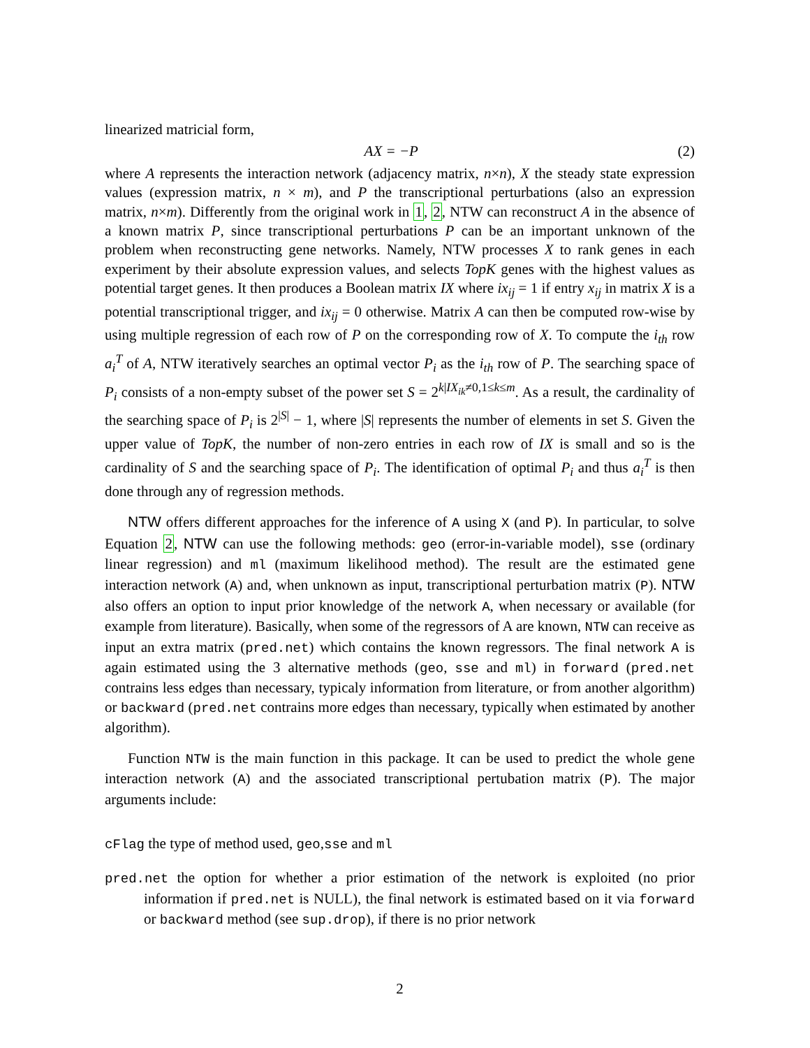linearized matricial form,
AX = −P (2)
where A represents the interaction network (adjacency matrix, n×n), X the steady state expression values (expression matrix, n × m), and P the transcriptional perturbations (also an expression matrix, n×m). Differently from the original work in 1, 2, NTW can reconstruct A in the absence of a known matrix P, since transcriptional perturbations P can be an important unknown of the problem when reconstructing gene networks. Namely, NTW processes X to rank genes in each experiment by their absolute expression values, and selects TopK genes with the highest values as potential target genes. It then produces a Boolean matrix IX where ix<sub>ij</sub> = 1 if entry x<sub>ij</sub> in matrix X is a potential transcriptional trigger, and ix<sub>ij</sub> = 0 otherwise. Matrix A can then be computed row-wise by using multiple regression of each row of P on the corresponding row of X. To compute the i<sub>th</sub> row a<sub>i</sub><sup>T</sup> of A, NTW iteratively searches an optimal vector P<sub>i</sub> as the i<sub>th</sub> row of P. The searching space of P<sub>i</sub> consists of a non-empty subset of the power set S = 2<sup>k|IX<sub>ik</sub>≠0,1≤k≤m</sup>. As a result, the cardinality of the searching space of P<sub>i</sub> is 2<sup>|S|</sup> − 1, where |S| represents the number of elements in set S. Given the upper value of TopK, the number of non-zero entries in each row of IX is small and so is the cardinality of S and the searching space of P<sub>i</sub>. The identification of optimal P<sub>i</sub> and thus a<sub>i</sub><sup>T</sup> is then done through any of regression methods.
NTW offers different approaches for the inference of A using X (and P). In particular, to solve Equation 2, NTW can use the following methods: geo (error-in-variable model), sse (ordinary linear regression) and ml (maximum likelihood method). The result are the estimated gene interaction network (A) and, when unknown as input, transcriptional perturbation matrix (P). NTW also offers an option to input prior knowledge of the network A, when necessary or available (for example from literature). Basically, when some of the regressors of A are known, NTW can receive as input an extra matrix (pred.net) which contains the known regressors. The final network A is again estimated using the 3 alternative methods (geo, sse and ml) in forward (pred.net contrains less edges than necessary, typicaly information from literature, or from another algorithm) or backward (pred.net contrains more edges than necessary, typically when estimated by another algorithm).
Function NTW is the main function in this package. It can be used to predict the whole gene interaction network (A) and the associated transcriptional pertubation matrix (P). The major arguments include:
cFlag the type of method used, geo,sse and ml
pred.net the option for whether a prior estimation of the network is exploited (no prior information if pred.net is NULL), the final network is estimated based on it via forward or backward method (see sup.drop), if there is no prior network
2